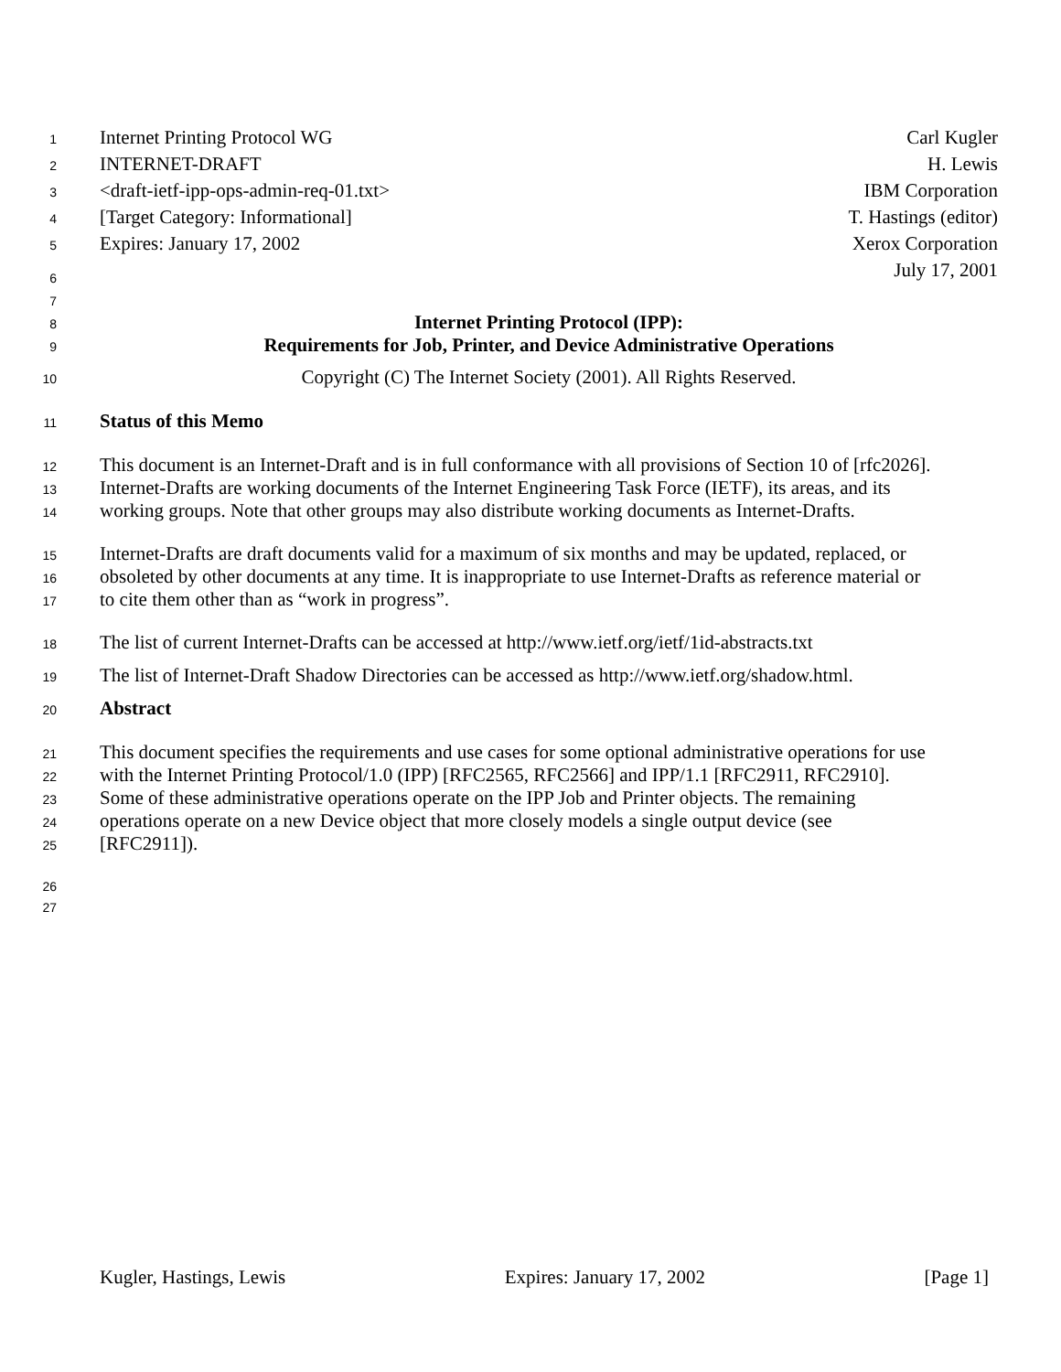1
Internet Printing Protocol WG Carl Kugler
2
INTERNET-DRAFT H. Lewis
3
<draft-ietf-ipp-ops-admin-req-01.txt> IBM Corporation
4
[Target Category: Informational] T. Hastings (editor)
5
Expires: January 17, 2002 Xerox Corporation
6
July 17, 2001
7
8
Internet Printing Protocol (IPP):
9
Requirements for Job, Printer, and Device Administrative Operations
10
Copyright (C) The Internet Society (2001). All Rights Reserved.
11
Status of this Memo
12
This document is an Internet-Draft and is in full conformance with all provisions of Section 10 of [rfc2026].
13
Internet-Drafts are working documents of the Internet Engineering Task Force (IETF), its areas, and its
14
working groups. Note that other groups may also distribute working documents as Internet-Drafts.
15
Internet-Drafts are draft documents valid for a maximum of six months and may be updated, replaced, or
16
obsoleted by other documents at any time. It is inappropriate to use Internet-Drafts as reference material or
17
to cite them other than as “work in progress”.
18
The list of current Internet-Drafts can be accessed at http://www.ietf.org/ietf/1id-abstracts.txt
19
The list of Internet-Draft Shadow Directories can be accessed as http://www.ietf.org/shadow.html.
20
Abstract
21
This document specifies the requirements and use cases for some optional administrative operations for use
22
with the Internet Printing Protocol/1.0 (IPP) [RFC2565, RFC2566] and IPP/1.1 [RFC2911, RFC2910].
23
Some of these administrative operations operate on the IPP Job and Printer objects. The remaining
24
operations operate on a new Device object that more closely models a single output device (see
25
[RFC2911]).
26
27
Kugler, Hastings, Lewis Expires: January 17, 2002 [Page 1]